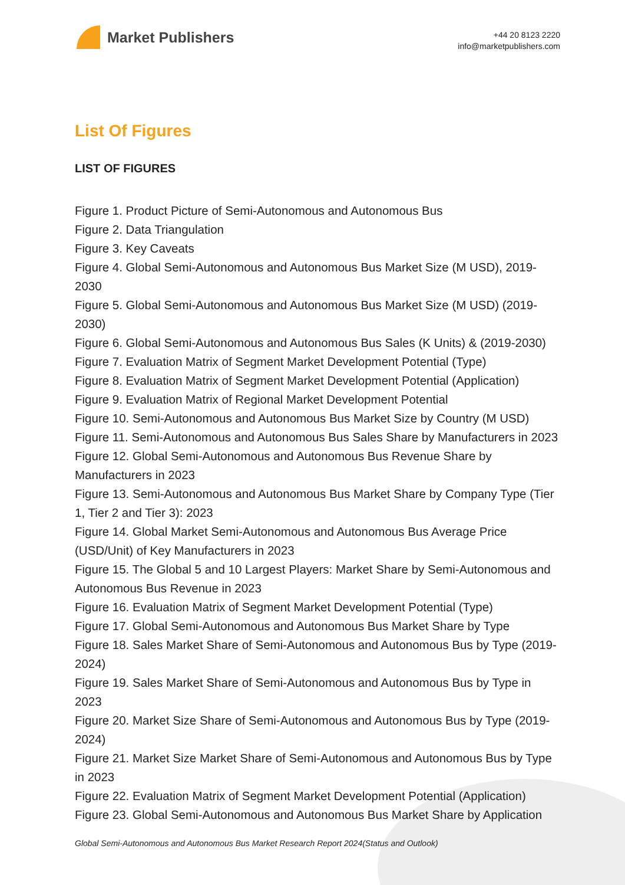Market Publishers
+44 20 8123 2220
info@marketpublishers.com
List Of Figures
LIST OF FIGURES
Figure 1. Product Picture of Semi-Autonomous and Autonomous Bus
Figure 2. Data Triangulation
Figure 3. Key Caveats
Figure 4. Global Semi-Autonomous and Autonomous Bus Market Size (M USD), 2019-2030
Figure 5. Global Semi-Autonomous and Autonomous Bus Market Size (M USD) (2019-2030)
Figure 6. Global Semi-Autonomous and Autonomous Bus Sales (K Units) & (2019-2030)
Figure 7. Evaluation Matrix of Segment Market Development Potential (Type)
Figure 8. Evaluation Matrix of Segment Market Development Potential (Application)
Figure 9. Evaluation Matrix of Regional Market Development Potential
Figure 10. Semi-Autonomous and Autonomous Bus Market Size by Country (M USD)
Figure 11. Semi-Autonomous and Autonomous Bus Sales Share by Manufacturers in 2023
Figure 12. Global Semi-Autonomous and Autonomous Bus Revenue Share by Manufacturers in 2023
Figure 13. Semi-Autonomous and Autonomous Bus Market Share by Company Type (Tier 1, Tier 2 and Tier 3): 2023
Figure 14. Global Market Semi-Autonomous and Autonomous Bus Average Price (USD/Unit) of Key Manufacturers in 2023
Figure 15. The Global 5 and 10 Largest Players: Market Share by Semi-Autonomous and Autonomous Bus Revenue in 2023
Figure 16. Evaluation Matrix of Segment Market Development Potential (Type)
Figure 17. Global Semi-Autonomous and Autonomous Bus Market Share by Type
Figure 18. Sales Market Share of Semi-Autonomous and Autonomous Bus by Type (2019-2024)
Figure 19. Sales Market Share of Semi-Autonomous and Autonomous Bus by Type in 2023
Figure 20. Market Size Share of Semi-Autonomous and Autonomous Bus by Type (2019-2024)
Figure 21. Market Size Market Share of Semi-Autonomous and Autonomous Bus by Type in 2023
Figure 22. Evaluation Matrix of Segment Market Development Potential (Application)
Figure 23. Global Semi-Autonomous and Autonomous Bus Market Share by Application
Global Semi-Autonomous and Autonomous Bus Market Research Report 2024(Status and Outlook)